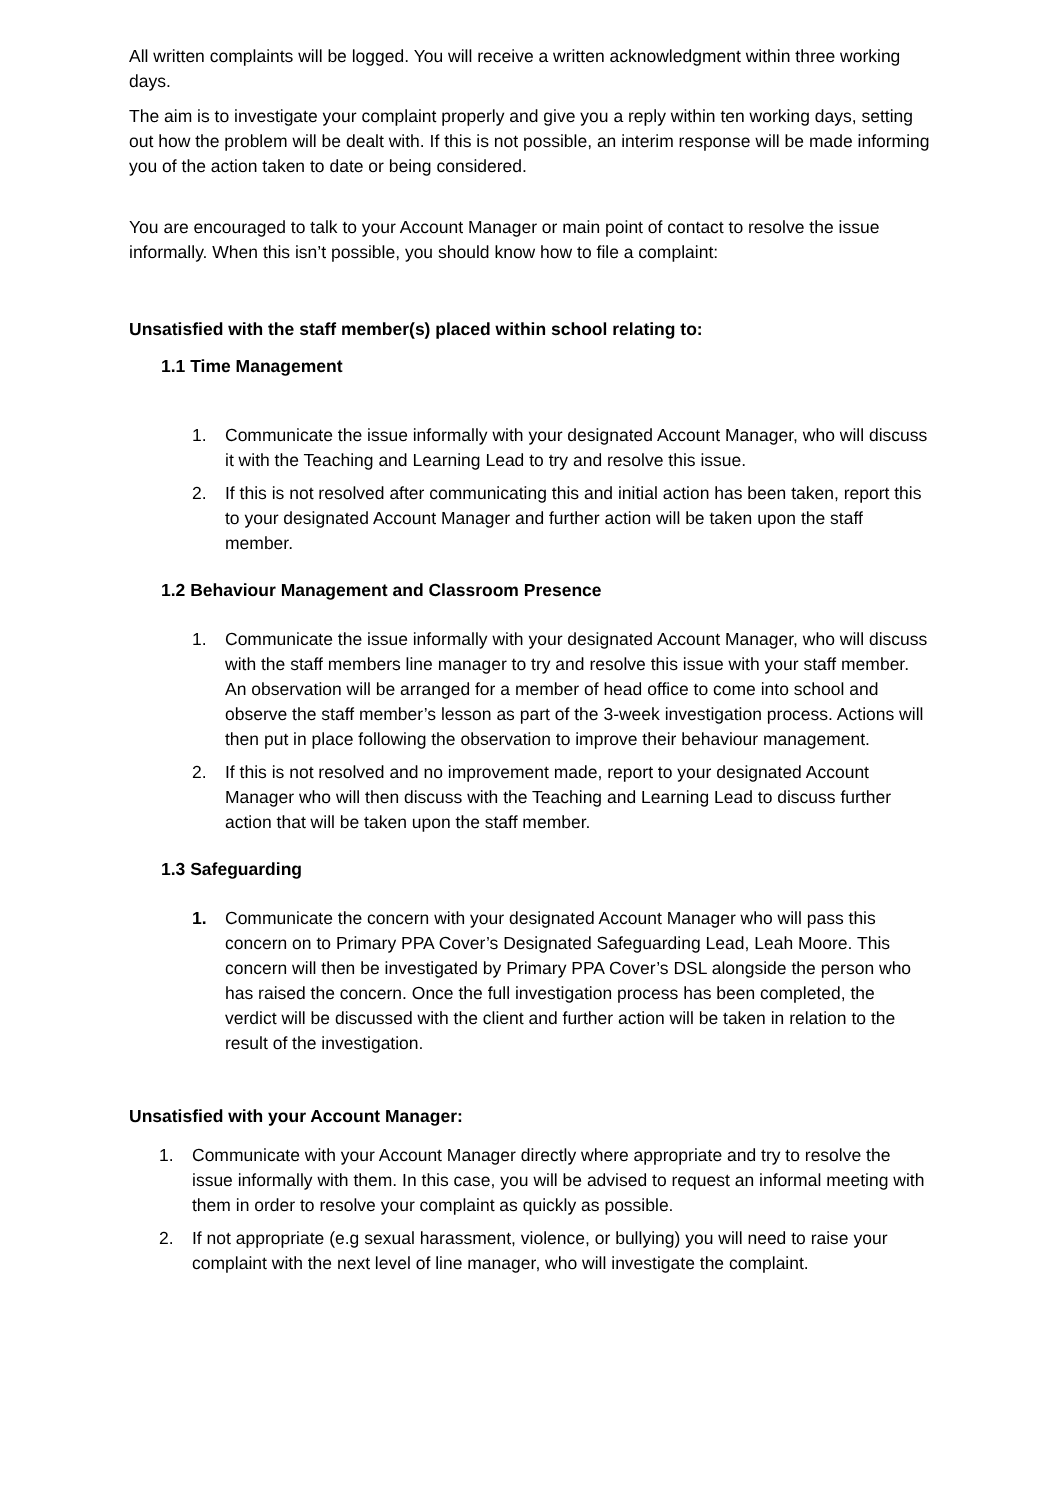All written complaints will be logged. You will receive a written acknowledgment within three working days.
The aim is to investigate your complaint properly and give you a reply within ten working days, setting out how the problem will be dealt with. If this is not possible, an interim response will be made informing you of the action taken to date or being considered.
You are encouraged to talk to your Account Manager or main point of contact to resolve the issue informally. When this isn’t possible, you should know how to file a complaint:
Unsatisfied with the staff member(s) placed within school relating to:
1.1 Time Management
1. Communicate the issue informally with your designated Account Manager, who will discuss it with the Teaching and Learning Lead to try and resolve this issue.
2. If this is not resolved after communicating this and initial action has been taken, report this to your designated Account Manager and further action will be taken upon the staff member.
1.2 Behaviour Management and Classroom Presence
1. Communicate the issue informally with your designated Account Manager, who will discuss with the staff members line manager to try and resolve this issue with your staff member. An observation will be arranged for a member of head office to come into school and observe the staff member’s lesson as part of the 3-week investigation process. Actions will then put in place following the observation to improve their behaviour management.
2. If this is not resolved and no improvement made, report to your designated Account Manager who will then discuss with the Teaching and Learning Lead to discuss further action that will be taken upon the staff member.
1.3 Safeguarding
1. Communicate the concern with your designated Account Manager who will pass this concern on to Primary PPA Cover’s Designated Safeguarding Lead, Leah Moore. This concern will then be investigated by Primary PPA Cover’s DSL alongside the person who has raised the concern. Once the full investigation process has been completed, the verdict will be discussed with the client and further action will be taken in relation to the result of the investigation.
Unsatisfied with your Account Manager:
1. Communicate with your Account Manager directly where appropriate and try to resolve the issue informally with them. In this case, you will be advised to request an informal meeting with them in order to resolve your complaint as quickly as possible.
2. If not appropriate (e.g sexual harassment, violence, or bullying) you will need to raise your complaint with the next level of line manager, who will investigate the complaint.